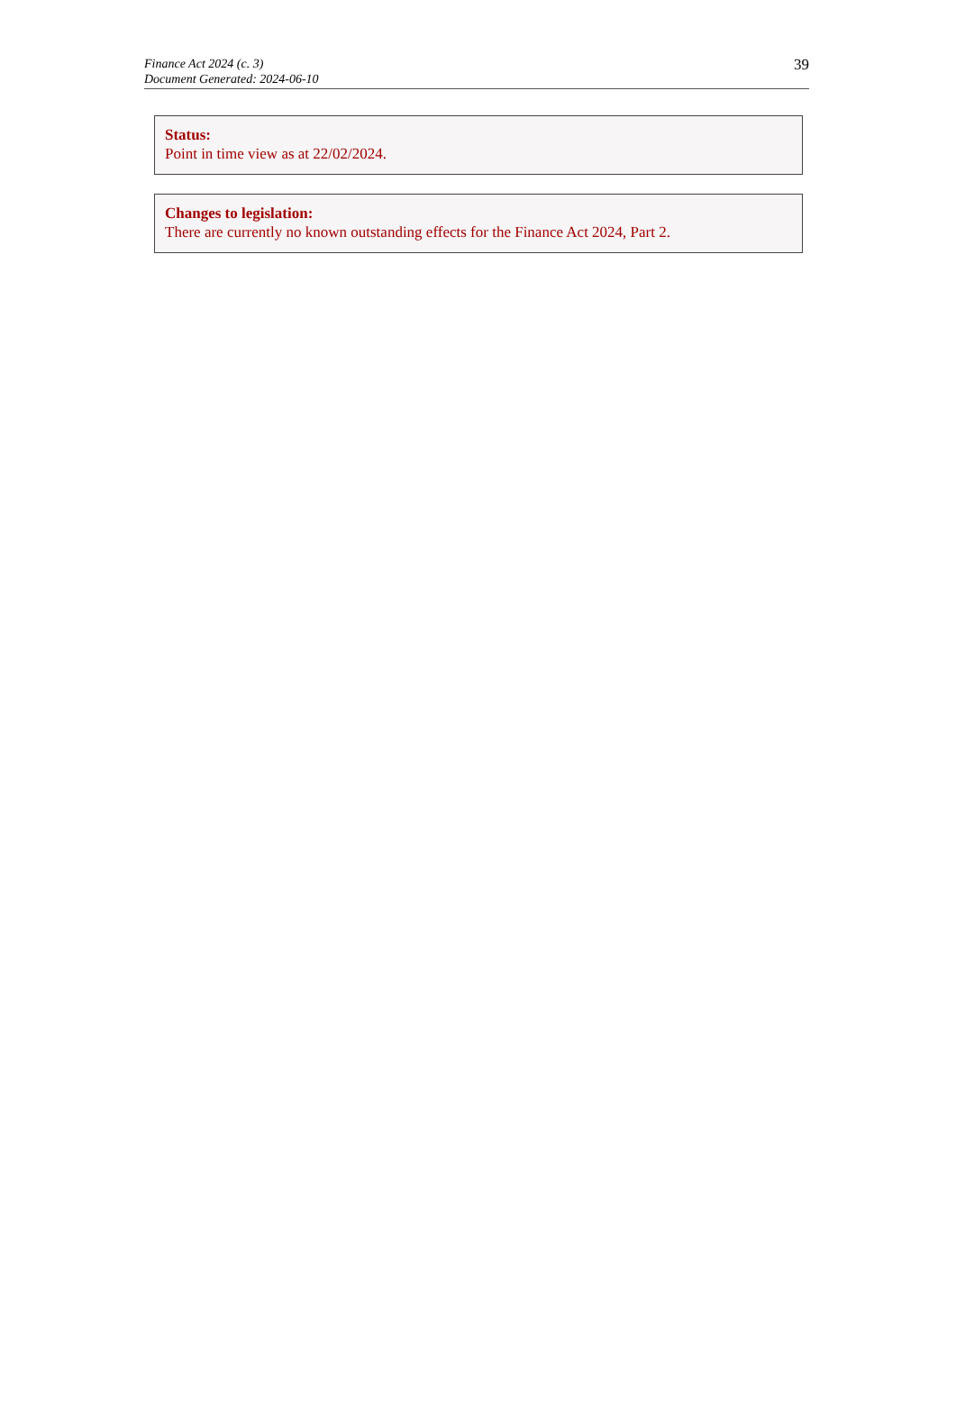Finance Act 2024 (c. 3)
Document Generated: 2024-06-10
39
Status:
Point in time view as at 22/02/2024.
Changes to legislation:
There are currently no known outstanding effects for the Finance Act 2024, Part 2.